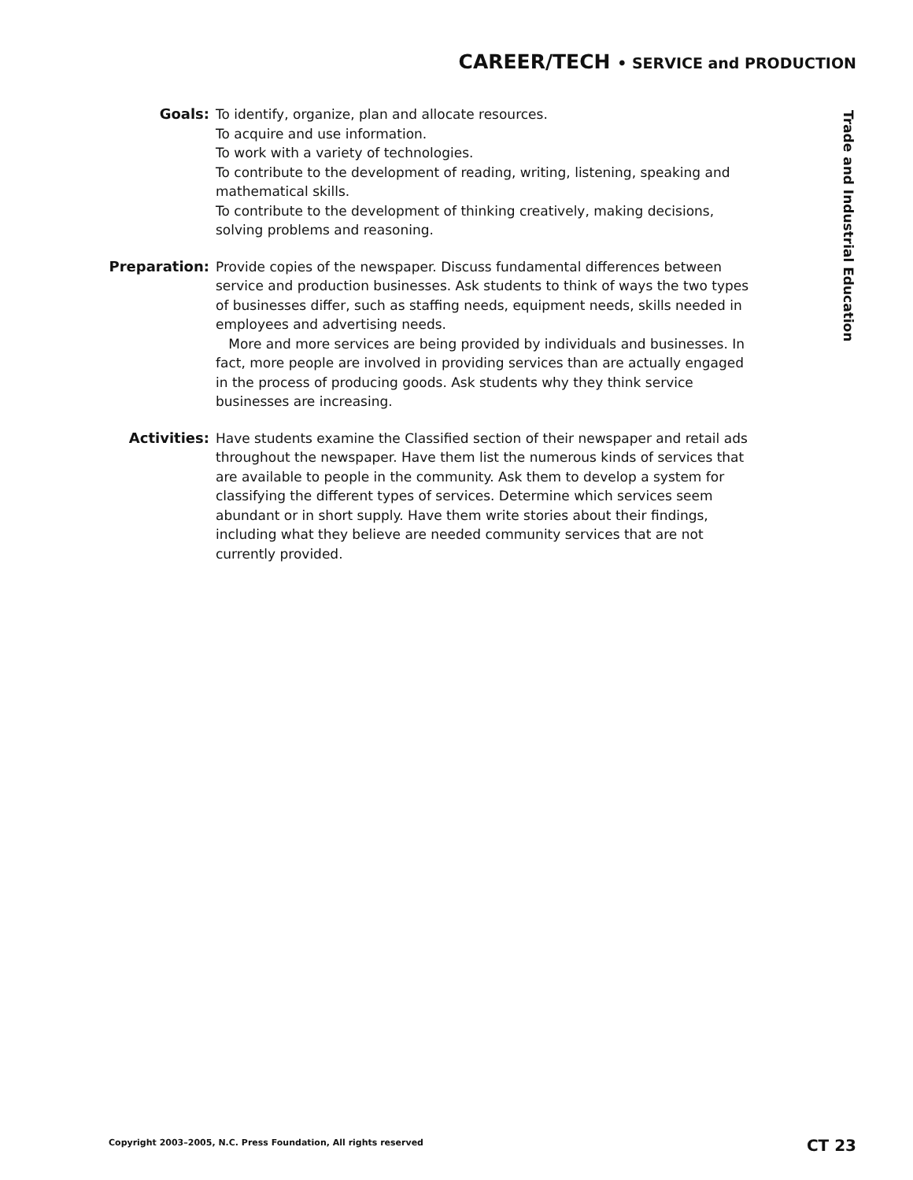CAREER/TECH • SERVICE and PRODUCTION
Goals: To identify, organize, plan and allocate resources.
To acquire and use information.
To work with a variety of technologies.
To contribute to the development of reading, writing, listening, speaking and mathematical skills.
To contribute to the development of thinking creatively, making decisions, solving problems and reasoning.
Preparation: Provide copies of the newspaper. Discuss fundamental differences between service and production businesses. Ask students to think of ways the two types of businesses differ, such as staffing needs, equipment needs, skills needed in employees and advertising needs.
More and more services are being provided by individuals and businesses. In fact, more people are involved in providing services than are actually engaged in the process of producing goods. Ask students why they think service businesses are increasing.
Activities: Have students examine the Classified section of their newspaper and retail ads throughout the newspaper. Have them list the numerous kinds of services that are available to people in the community. Ask them to develop a system for classifying the different types of services. Determine which services seem abundant or in short supply. Have them write stories about their findings, including what they believe are needed community services that are not currently provided.
Trade and Industrial Education
Copyright 2003–2005, N.C. Press Foundation, All rights reserved
CT 23